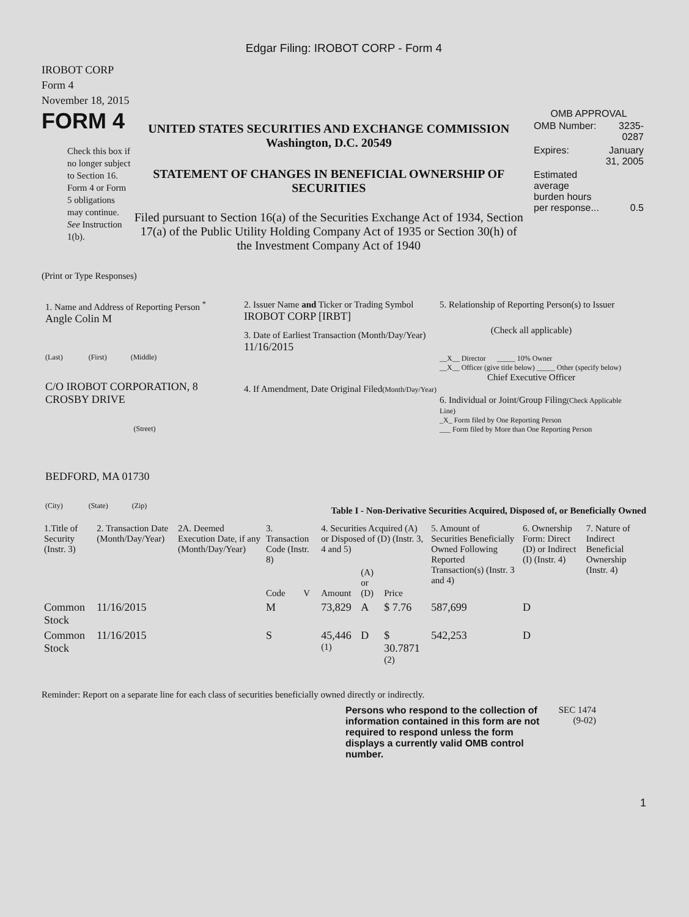Edgar Filing: IROBOT CORP - Form 4
IROBOT CORP
Form 4
November 18, 2015
FORM 4
Check this box if no longer subject to Section 16. Form 4 or Form 5 obligations may continue. See Instruction 1(b).
UNITED STATES SECURITIES AND EXCHANGE COMMISSION
Washington, D.C. 20549
STATEMENT OF CHANGES IN BENEFICIAL OWNERSHIP OF SECURITIES
Filed pursuant to Section 16(a) of the Securities Exchange Act of 1934, Section 17(a) of the Public Utility Holding Company Act of 1935 or Section 30(h) of the Investment Company Act of 1940
OMB APPROVAL
| OMB Number: | 3235-0287 |
| Expires: | January 31, 2005 |
| Estimated average burden hours per response... | 0.5 |
(Print or Type Responses)
1. Name and Address of Reporting Person <sup>*</sup>
Angle Colin M
(Last) (First) (Middle)
C/O IROBOT CORPORATION, 8 CROSBY DRIVE
(Street)
BEDFORD, MA 01730
(City) (State) (Zip)
2. Issuer Name and Ticker or Trading Symbol
IROBOT CORP [IRBT]
3. Date of Earliest Transaction (Month/Day/Year)
11/16/2015
4. If Amendment, Date Original Filed(Month/Day/Year)
5. Relationship of Reporting Person(s) to Issuer
(Check all applicable)
__X__ Director _____ 10% Owner
__X__ Officer (give title below) _____ Other (specify below)
Chief Executive Officer
6. Individual or Joint/Group Filing(Check Applicable Line)
_X_ Form filed by One Reporting Person
___ Form filed by More than One Reporting Person
Table I - Non-Derivative Securities Acquired, Disposed of, or Beneficially Owned
| 1.Title of Security (Instr. 3) | 2. Transaction Date (Month/Day/Year) | 2A. Deemed Execution Date, if any (Month/Day/Year) | 3. Transaction Code (Instr. 8) | | 4. Securities Acquired (A) or Disposed of (D) (Instr. 3, 4 and 5) | | | 5. Amount of Securities Beneficially Owned Following Reported Transaction(s) (Instr. 3 and 4) | 6. Ownership Form: Direct (D) or Indirect (I) (Instr. 4) | 7. Nature of Indirect Beneficial Ownership (Instr. 4) |
| --- | --- | --- | --- | --- | --- | --- | --- | --- | --- | --- |
| | | | Code | V | Amount | (A) or (D) | Price | | | |
| Common Stock | 11/16/2015 | | M | | 73,829 | A | $ 7.76 | 587,699 | D | |
| Common Stock | 11/16/2015 | | S | | 45,446 <sup>(1)</sup> | D | $ 30.7871 <sup>(2)</sup> | 542,253 | D | |
Reminder: Report on a separate line for each class of securities beneficially owned directly or indirectly.
Persons who respond to the collection of information contained in this form are not required to respond unless the form displays a currently valid OMB control number.
SEC 1474 (9-02)
1